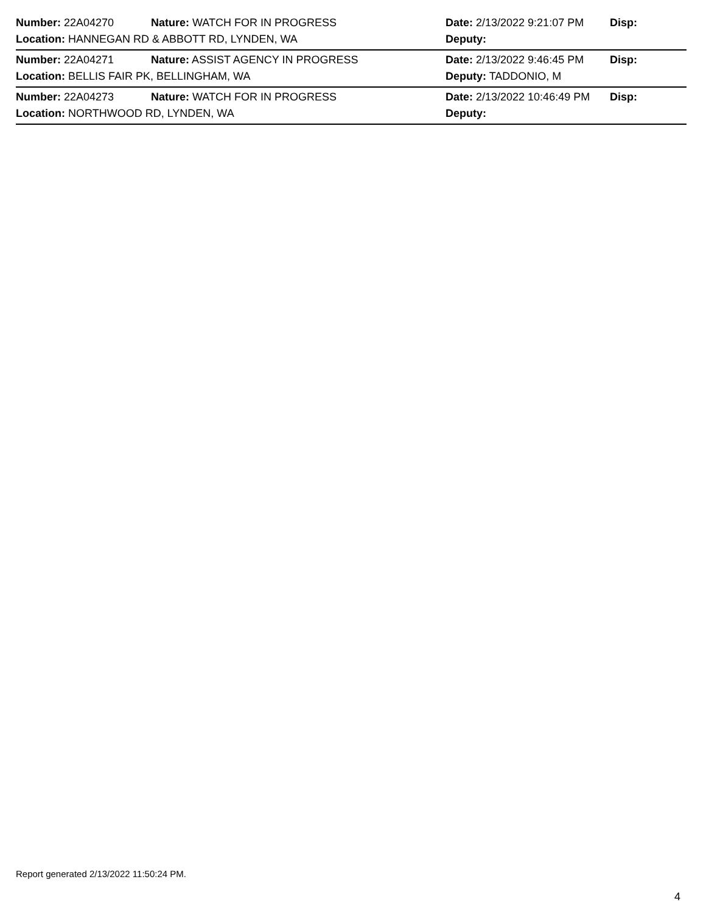Number: 22A04270 Nature: WATCH FOR IN PROGRESS Date: 2/13/2022 9:21:07 PM Disp:
Location: HANNEGAN RD & ABBOTT RD, LYNDEN, WA Deputy:
Number: 22A04271 Nature: ASSIST AGENCY IN PROGRESS Date: 2/13/2022 9:46:45 PM Disp:
Location: BELLIS FAIR PK, BELLINGHAM, WA Deputy: TADDONIO, M
Number: 22A04273 Nature: WATCH FOR IN PROGRESS Date: 2/13/2022 10:46:49 PM Disp:
Location: NORTHWOOD RD, LYNDEN, WA Deputy:
Report generated 2/13/2022 11:50:24 PM.
4